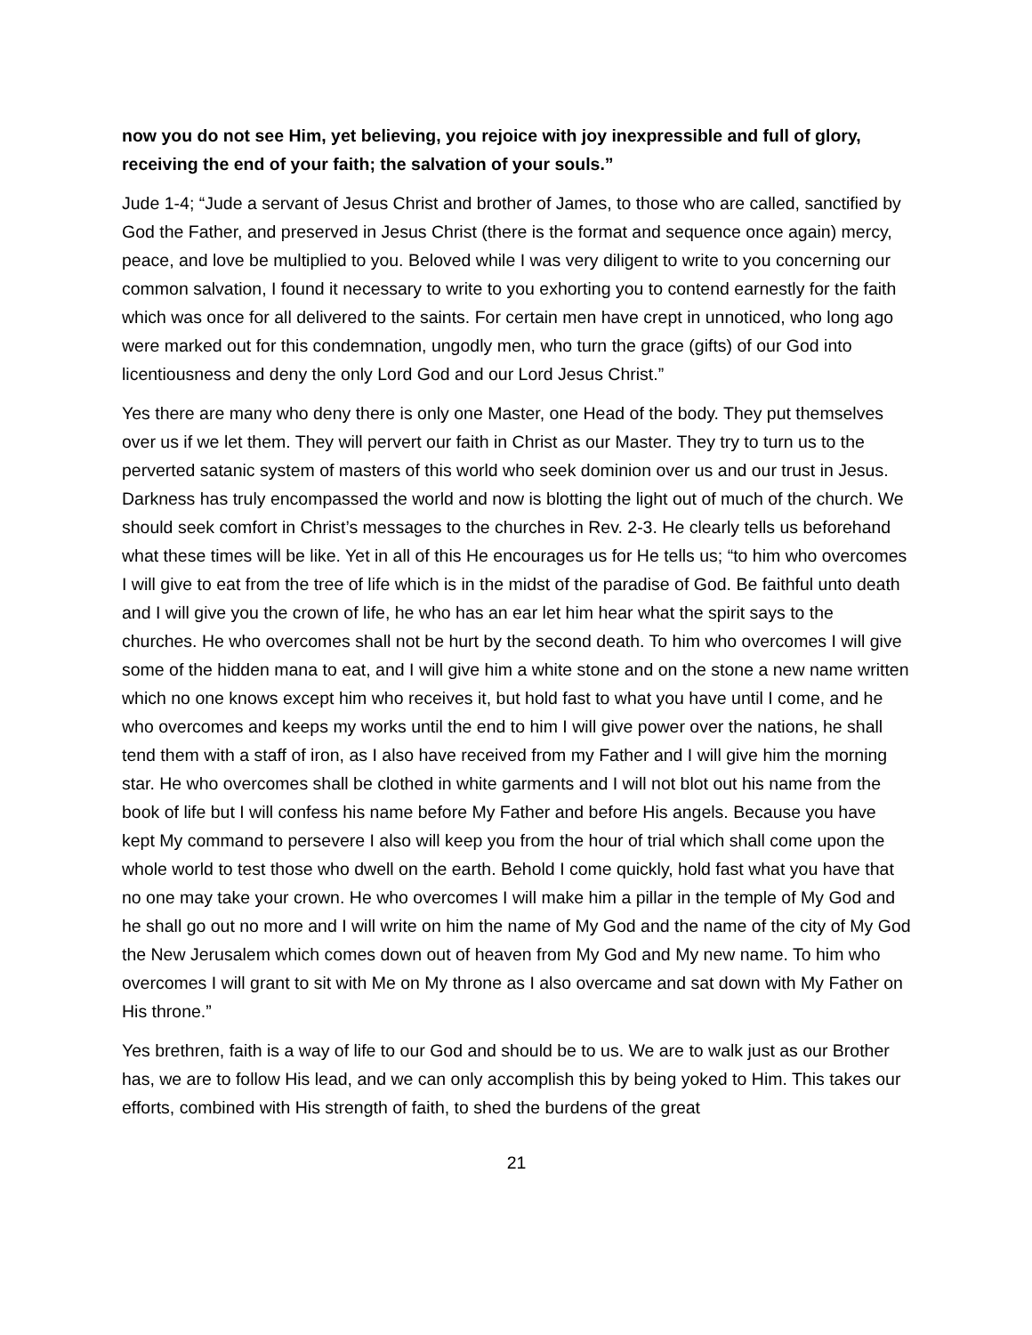now you do not see Him, yet believing, you rejoice with joy inexpressible and full of glory, receiving the end of your faith; the salvation of your souls.”
Jude 1-4; “Jude a servant of Jesus Christ and brother of James, to those who are called, sanctified by God the Father, and preserved in Jesus Christ (there is the format and sequence once again) mercy, peace, and love be multiplied to you. Beloved while I was very diligent to write to you concerning our common salvation, I found it necessary to write to you exhorting you to contend earnestly for the faith which was once for all delivered to the saints. For certain men have crept in unnoticed, who long ago were marked out for this condemnation, ungodly men, who turn the grace (gifts) of our God into licentiousness and deny the only Lord God and our Lord Jesus Christ.”
Yes there are many who deny there is only one Master, one Head of the body. They put themselves over us if we let them. They will pervert our faith in Christ as our Master. They try to turn us to the perverted satanic system of masters of this world who seek dominion over us and our trust in Jesus. Darkness has truly encompassed the world and now is blotting the light out of much of the church. We should seek comfort in Christ’s messages to the churches in Rev. 2-3. He clearly tells us beforehand what these times will be like. Yet in all of this He encourages us for He tells us; “to him who overcomes I will give to eat from the tree of life which is in the midst of the paradise of God. Be faithful unto death and I will give you the crown of life, he who has an ear let him hear what the spirit says to the churches. He who overcomes shall not be hurt by the second death. To him who overcomes I will give some of the hidden mana to eat, and I will give him a white stone and on the stone a new name written which no one knows except him who receives it, but hold fast to what you have until I come, and he who overcomes and keeps my works until the end to him I will give power over the nations, he shall tend them with a staff of iron, as I also have received from my Father and I will give him the morning star. He who overcomes shall be clothed in white garments and I will not blot out his name from the book of life but I will confess his name before My Father and before His angels. Because you have kept My command to persevere I also will keep you from the hour of trial which shall come upon the whole world to test those who dwell on the earth. Behold I come quickly, hold fast what you have that no one may take your crown. He who overcomes I will make him a pillar in the temple of My God and he shall go out no more and I will write on him the name of My God and the name of the city of My God the New Jerusalem which comes down out of heaven from My God and My new name. To him who overcomes I will grant to sit with Me on My throne as I also overcame and sat down with My Father on His throne.”
Yes brethren, faith is a way of life to our God and should be to us. We are to walk just as our Brother has, we are to follow His lead, and we can only accomplish this by being yoked to Him. This takes our efforts, combined with His strength of faith, to shed the burdens of the great
21